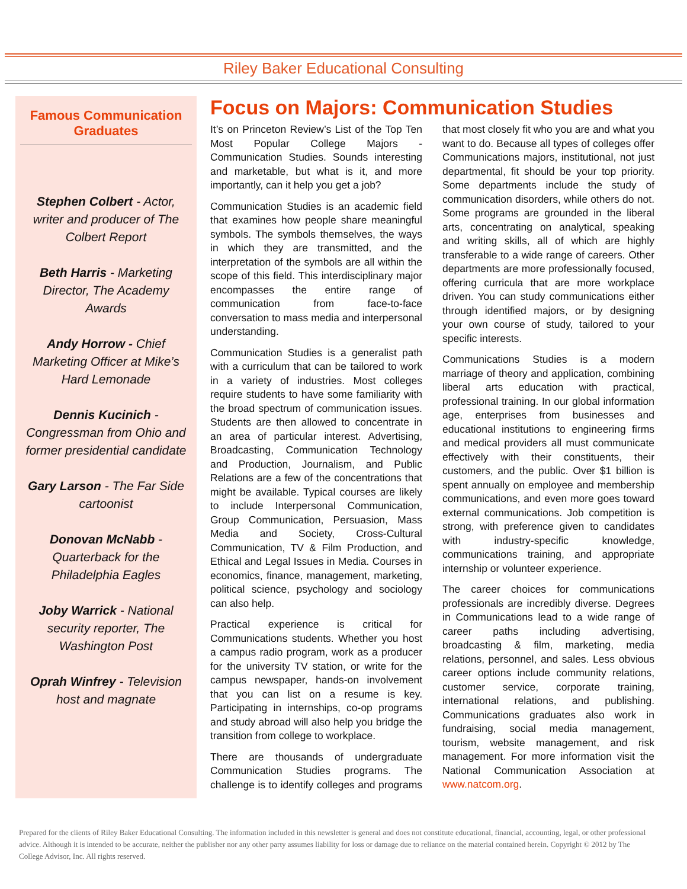Riley Baker Educational Consulting
Famous Communication Graduates
Stephen Colbert - Actor, writer and producer of The Colbert Report
Beth Harris - Marketing Director, The Academy Awards
Andy Horrow - Chief Marketing Officer at Mike’s Hard Lemonade
Dennis Kucinich - Congressman from Ohio and former presidential candidate
Gary Larson - The Far Side cartoonist
Donovan McNabb - Quarterback for the Philadelphia Eagles
Joby Warrick - National security reporter, The Washington Post
Oprah Winfrey - Television host and magnate
Focus on Majors: Communication Studies
It’s on Princeton Review’s List of the Top Ten Most Popular College Majors - Communication Studies. Sounds interesting and marketable, but what is it, and more importantly, can it help you get a job?
Communication Studies is an academic field that examines how people share meaningful symbols. The symbols themselves, the ways in which they are transmitted, and the interpretation of the symbols are all within the scope of this field. This interdisciplinary major encompasses the entire range of communication from face-to-face conversation to mass media and interpersonal understanding.
Communication Studies is a generalist path with a curriculum that can be tailored to work in a variety of industries. Most colleges require students to have some familiarity with the broad spectrum of communication issues. Students are then allowed to concentrate in an area of particular interest. Advertising, Broadcasting, Communication Technology and Production, Journalism, and Public Relations are a few of the concentrations that might be available. Typical courses are likely to include Interpersonal Communication, Group Communication, Persuasion, Mass Media and Society, Cross-Cultural Communication, TV & Film Production, and Ethical and Legal Issues in Media. Courses in economics, finance, management, marketing, political science, psychology and sociology can also help.
Practical experience is critical for Communications students. Whether you host a campus radio program, work as a producer for the university TV station, or write for the campus newspaper, hands-on involvement that you can list on a resume is key. Participating in internships, co-op programs and study abroad will also help you bridge the transition from college to workplace.
There are thousands of undergraduate Communication Studies programs. The challenge is to identify colleges and programs that most closely fit who you are and what you want to do. Because all types of colleges offer Communications majors, institutional, not just departmental, fit should be your top priority. Some departments include the study of communication disorders, while others do not. Some programs are grounded in the liberal arts, concentrating on analytical, speaking and writing skills, all of which are highly transferable to a wide range of careers. Other departments are more professionally focused, offering curricula that are more workplace driven. You can study communications either through identified majors, or by designing your own course of study, tailored to your specific interests.
Communications Studies is a modern marriage of theory and application, combining liberal arts education with practical, professional training. In our global information age, enterprises from businesses and educational institutions to engineering firms and medical providers all must communicate effectively with their constituents, their customers, and the public. Over $1 billion is spent annually on employee and membership communications, and even more goes toward external communications. Job competition is strong, with preference given to candidates with industry-specific knowledge, communications training, and appropriate internship or volunteer experience.
The career choices for communications professionals are incredibly diverse. Degrees in Communications lead to a wide range of career paths including advertising, broadcasting & film, marketing, media relations, personnel, and sales. Less obvious career options include community relations, customer service, corporate training, international relations, and publishing. Communications graduates also work in fundraising, social media management, tourism, website management, and risk management. For more information visit the National Communication Association at www.natcom.org.
Prepared for the clients of Riley Baker Educational Consulting. The information included in this newsletter is general and does not constitute educational, financial, accounting, legal, or other professional advice. Although it is intended to be accurate, neither the publisher nor any other party assumes liability for loss or damage due to reliance on the material contained herein. Copyright © 2012 by The College Advisor, Inc. All rights reserved.